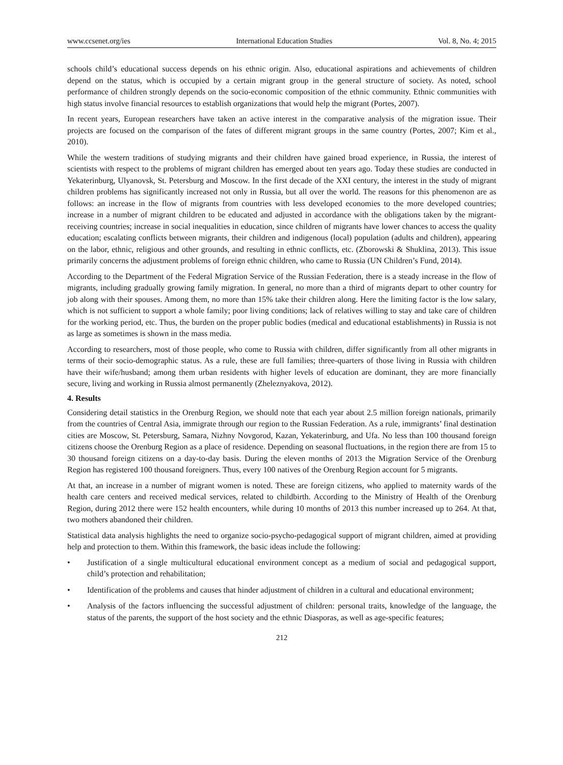www.ccsenet.org/ies International Education Studies Vol. 8, No. 4; 2015
schools child’s educational success depends on his ethnic origin. Also, educational aspirations and achievements of children depend on the status, which is occupied by a certain migrant group in the general structure of society. As noted, school performance of children strongly depends on the socio-economic composition of the ethnic community. Ethnic communities with high status involve financial resources to establish organizations that would help the migrant (Portes, 2007).
In recent years, European researchers have taken an active interest in the comparative analysis of the migration issue. Their projects are focused on the comparison of the fates of different migrant groups in the same country (Portes, 2007; Kim et al., 2010).
While the western traditions of studying migrants and their children have gained broad experience, in Russia, the interest of scientists with respect to the problems of migrant children has emerged about ten years ago. Today these studies are conducted in Yekaterinburg, Ulyanovsk, St. Petersburg and Moscow. In the first decade of the XXI century, the interest in the study of migrant children problems has significantly increased not only in Russia, but all over the world. The reasons for this phenomenon are as follows: an increase in the flow of migrants from countries with less developed economies to the more developed countries; increase in a number of migrant children to be educated and adjusted in accordance with the obligations taken by the migrant-receiving countries; increase in social inequalities in education, since children of migrants have lower chances to access the quality education; escalating conflicts between migrants, their children and indigenous (local) population (adults and children), appearing on the labor, ethnic, religious and other grounds, and resulting in ethnic conflicts, etc. (Zborowski & Shuklina, 2013). This issue primarily concerns the adjustment problems of foreign ethnic children, who came to Russia (UN Children’s Fund, 2014).
According to the Department of the Federal Migration Service of the Russian Federation, there is a steady increase in the flow of migrants, including gradually growing family migration. In general, no more than a third of migrants depart to other country for job along with their spouses. Among them, no more than 15% take their children along. Here the limiting factor is the low salary, which is not sufficient to support a whole family; poor living conditions; lack of relatives willing to stay and take care of children for the working period, etc. Thus, the burden on the proper public bodies (medical and educational establishments) in Russia is not as large as sometimes is shown in the mass media.
According to researchers, most of those people, who come to Russia with children, differ significantly from all other migrants in terms of their socio-demographic status. As a rule, these are full families; three-quarters of those living in Russia with children have their wife/husband; among them urban residents with higher levels of education are dominant, they are more financially secure, living and working in Russia almost permanently (Zheleznyakova, 2012).
4. Results
Considering detail statistics in the Orenburg Region, we should note that each year about 2.5 million foreign nationals, primarily from the countries of Central Asia, immigrate through our region to the Russian Federation. As a rule, immigrants’ final destination cities are Moscow, St. Petersburg, Samara, Nizhny Novgorod, Kazan, Yekaterinburg, and Ufa. No less than 100 thousand foreign citizens choose the Orenburg Region as a place of residence. Depending on seasonal fluctuations, in the region there are from 15 to 30 thousand foreign citizens on a day-to-day basis. During the eleven months of 2013 the Migration Service of the Orenburg Region has registered 100 thousand foreigners. Thus, every 100 natives of the Orenburg Region account for 5 migrants.
At that, an increase in a number of migrant women is noted. These are foreign citizens, who applied to maternity wards of the health care centers and received medical services, related to childbirth. According to the Ministry of Health of the Orenburg Region, during 2012 there were 152 health encounters, while during 10 months of 2013 this number increased up to 264. At that, two mothers abandoned their children.
Statistical data analysis highlights the need to organize socio-psycho-pedagogical support of migrant children, aimed at providing help and protection to them. Within this framework, the basic ideas include the following:
• Justification of a single multicultural educational environment concept as a medium of social and pedagogical support, child’s protection and rehabilitation;
• Identification of the problems and causes that hinder adjustment of children in a cultural and educational environment;
• Analysis of the factors influencing the successful adjustment of children: personal traits, knowledge of the language, the status of the parents, the support of the host society and the ethnic Diasporas, as well as age-specific features;
212